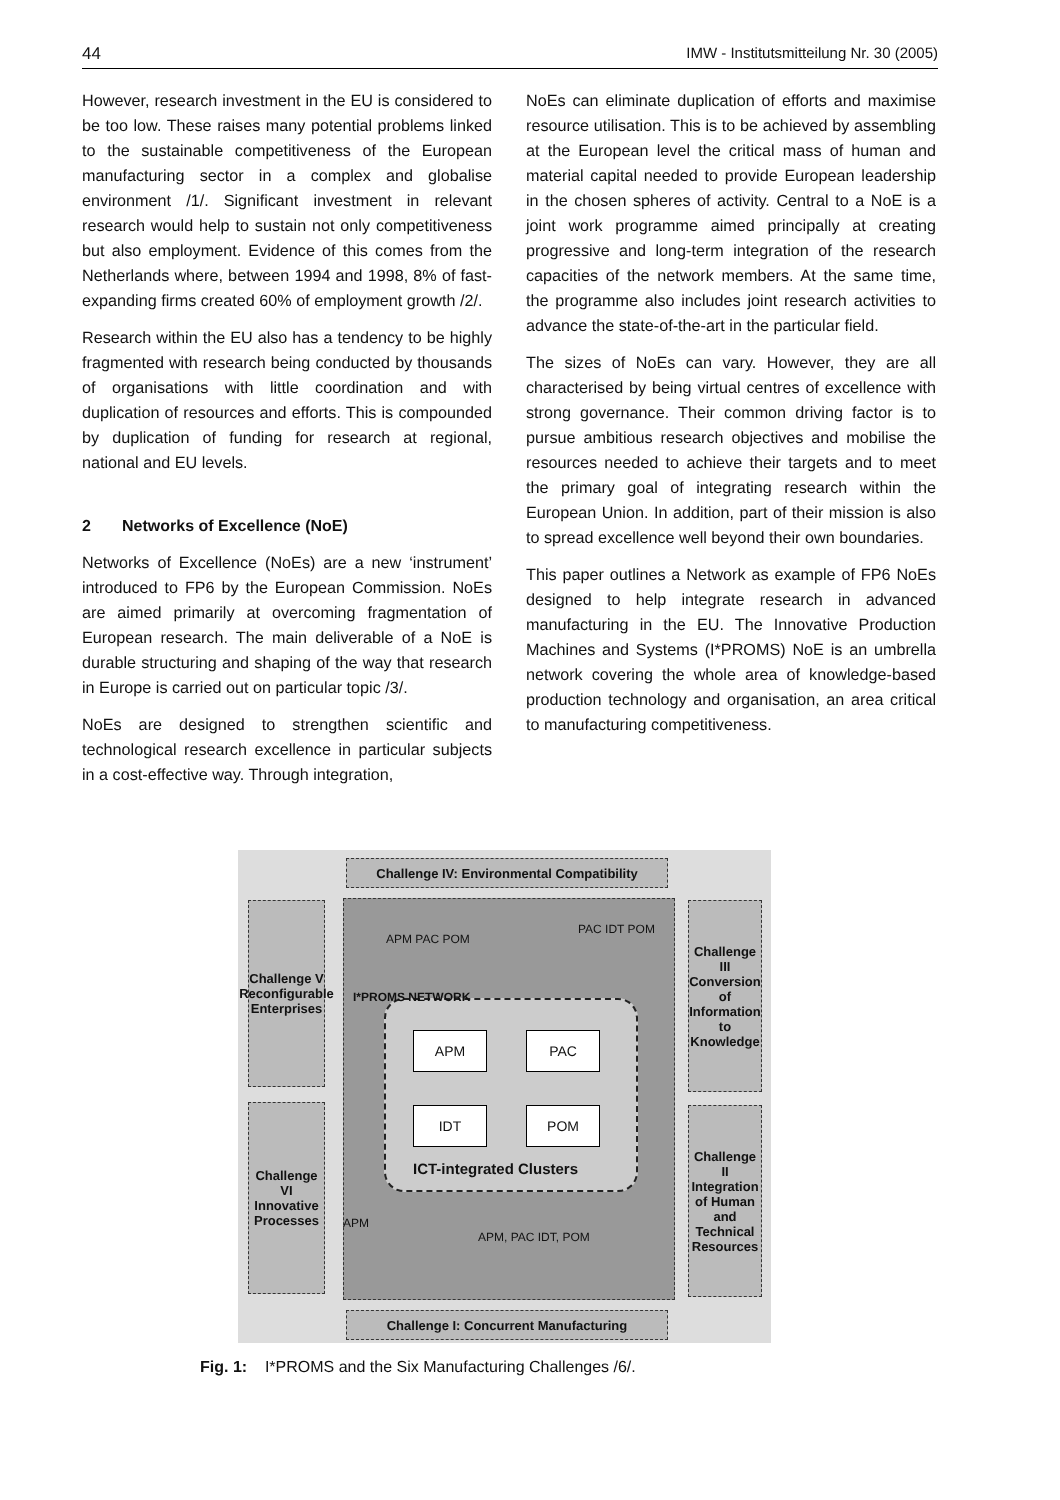44 IMW - Institutsmitteilung Nr. 30 (2005)
However, research investment in the EU is considered to be too low. These raises many potential problems linked to the sustainable competitiveness of the European manufacturing sector in a complex and globalise environment /1/. Significant investment in relevant research would help to sustain not only competitiveness but also employment. Evidence of this comes from the Netherlands where, between 1994 and 1998, 8% of fast-expanding firms created 60% of employment growth /2/.
Research within the EU also has a tendency to be highly fragmented with research being conducted by thousands of organisations with little coordination and with duplication of resources and efforts. This is compounded by duplication of funding for research at regional, national and EU levels.
2 Networks of Excellence (NoE)
Networks of Excellence (NoEs) are a new ‘instrument’ introduced to FP6 by the European Commission. NoEs are aimed primarily at overcoming fragmentation of European research. The main deliverable of a NoE is durable structuring and shaping of the way that research in Europe is carried out on particular topic /3/.
NoEs are designed to strengthen scientific and technological research excellence in particular subjects in a cost-effective way. Through integration,
NoEs can eliminate duplication of efforts and maximise resource utilisation. This is to be achieved by assembling at the European level the critical mass of human and material capital needed to provide European leadership in the chosen spheres of activity. Central to a NoE is a joint work programme aimed principally at creating progressive and long-term integration of the research capacities of the network members. At the same time, the programme also includes joint research activities to advance the state-of-the-art in the particular field.
The sizes of NoEs can vary. However, they are all characterised by being virtual centres of excellence with strong governance. Their common driving factor is to pursue ambitious research objectives and mobilise the resources needed to achieve their targets and to meet the primary goal of integrating research within the European Union. In addition, part of their mission is also to spread excellence well beyond their own boundaries.
This paper outlines a Network as example of FP6 NoEs designed to help integrate research in advanced manufacturing in the EU. The Innovative Production Machines and Systems (I*PROMS) NoE is an umbrella network covering the whole area of knowledge-based production technology and organisation, an area critical to manufacturing competitiveness.
Challenge IV: Environmental Compatibility
Challenge I: Concurrent Manufacturing
Challenge V Reconfigurable Enterprises
Challenge VI Innovative Processes
Challenge III Conversion of Information to Knowledge
Challenge II Integration of Human and Technical Resources
APM PAC
IDT POM
ICT-integrated Clusters
APM PAC POM
PAC IDT POM
APM
APM, PAC IDT, POM
I*PROMS NETWORK
Fig. 1: I*PROMS and the Six Manufacturing Challenges /6/.